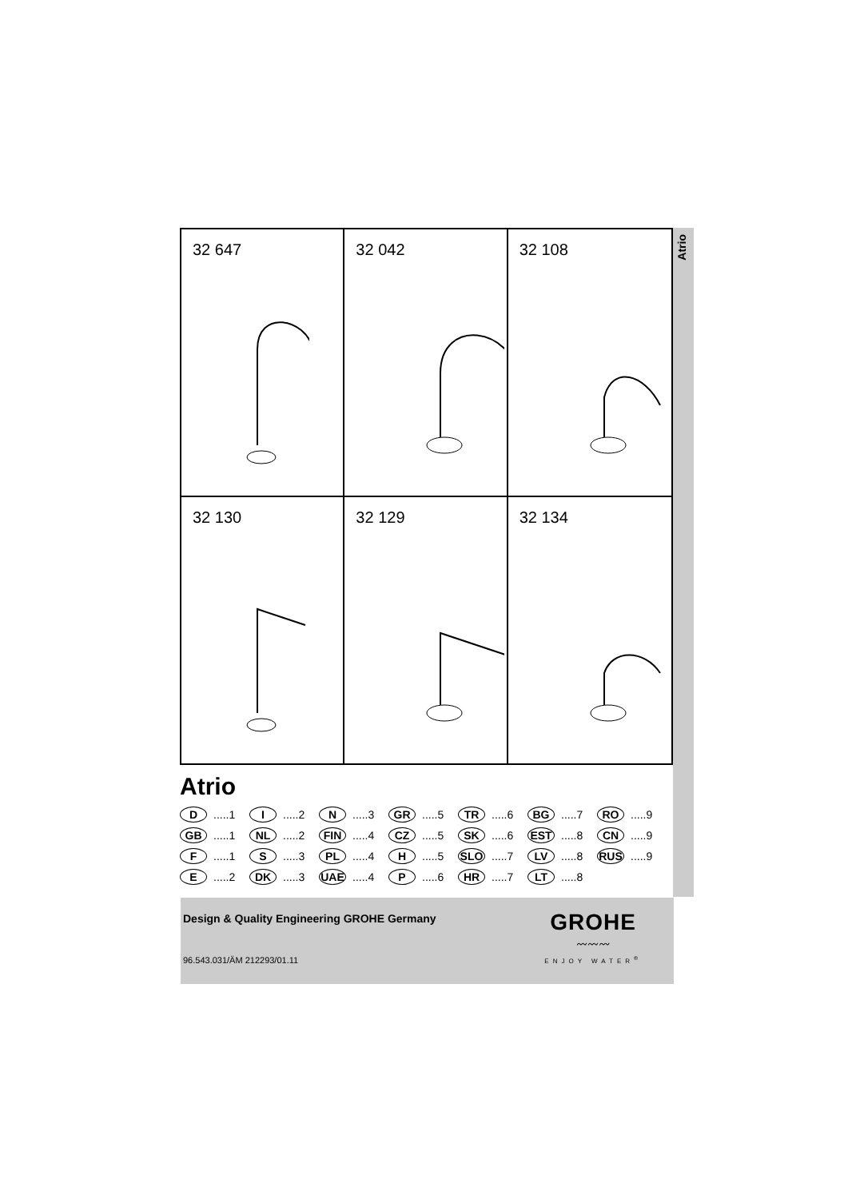Atrio
32 647
32 042
32 108
32 130
32 129
32 134
Atrio
D.....1
I.....2
N.....3
GR.....5
TR.....6
BG.....7
RO.....9
GB.....1
NL.....2
FIN.....4
CZ.....5
SK.....6
EST.....8
CN.....9
F.....1
S.....3
PL.....4
H.....5
SLO.....7
LV.....8
RUS.....9
E.....2
DK.....3
UAE.....4
P.....6
HR.....7
LT.....8
Design & Quality Engineering GROHE Germany
96.543.031/ÄM 212293/01.11
GROHE
〰〰〰
ENJOY WATER<sup>®</sup>